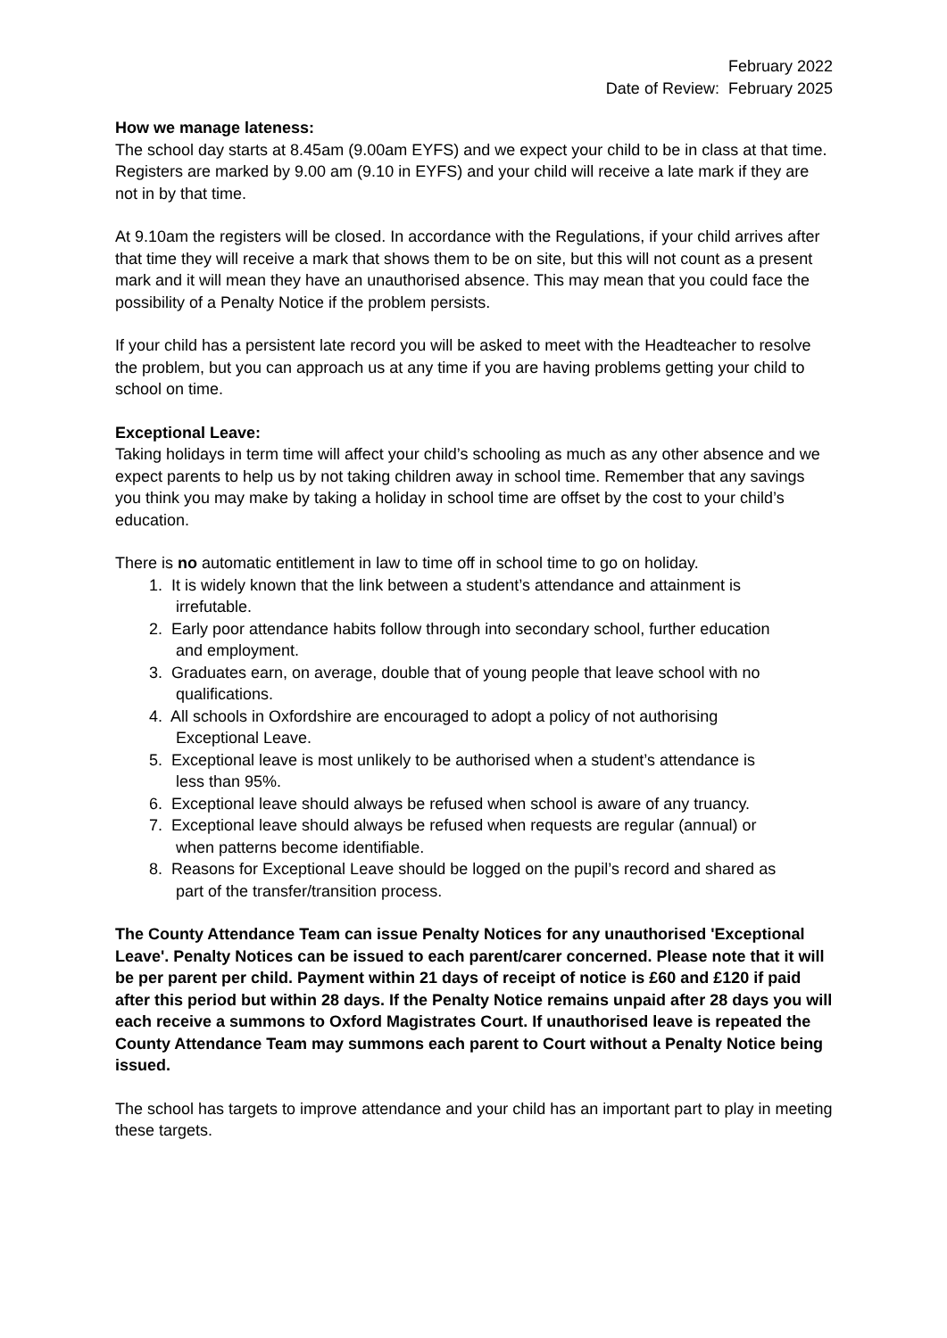February 2022
Date of Review: February 2025
How we manage lateness:
The school day starts at 8.45am (9.00am EYFS) and we expect your child to be in class at that time. Registers are marked by 9.00 am (9.10 in EYFS) and your child will receive a late mark if they are not in by that time.
At 9.10am the registers will be closed. In accordance with the Regulations, if your child arrives after that time they will receive a mark that shows them to be on site, but this will not count as a present mark and it will mean they have an unauthorised absence. This may mean that you could face the possibility of a Penalty Notice if the problem persists.
If your child has a persistent late record you will be asked to meet with the Headteacher to resolve the problem, but you can approach us at any time if you are having problems getting your child to school on time.
Exceptional Leave:
Taking holidays in term time will affect your child’s schooling as much as any other absence and we expect parents to help us by not taking children away in school time. Remember that any savings you think you may make by taking a holiday in school time are offset by the cost to your child’s education.
There is no automatic entitlement in law to time off in school time to go on holiday.
1. It is widely known that the link between a student’s attendance and attainment is
irrefutable.
2. Early poor attendance habits follow through into secondary school, further education
and employment.
3. Graduates earn, on average, double that of young people that leave school with no
qualifications.
4. All schools in Oxfordshire are encouraged to adopt a policy of not authorising
Exceptional Leave.
5. Exceptional leave is most unlikely to be authorised when a student’s attendance is
less than 95%.
6. Exceptional leave should always be refused when school is aware of any truancy.
7. Exceptional leave should always be refused when requests are regular (annual) or
when patterns become identifiable.
8. Reasons for Exceptional Leave should be logged on the pupil’s record and shared as
part of the transfer/transition process.
The County Attendance Team can issue Penalty Notices for any unauthorised 'Exceptional Leave'. Penalty Notices can be issued to each parent/carer concerned. Please note that it will be per parent per child. Payment within 21 days of receipt of notice is £60 and £120 if paid after this period but within 28 days. If the Penalty Notice remains unpaid after 28 days you will each receive a summons to Oxford Magistrates Court. If unauthorised leave is repeated the County Attendance Team may summons each parent to Court without a Penalty Notice being issued.
The school has targets to improve attendance and your child has an important part to play in meeting these targets.